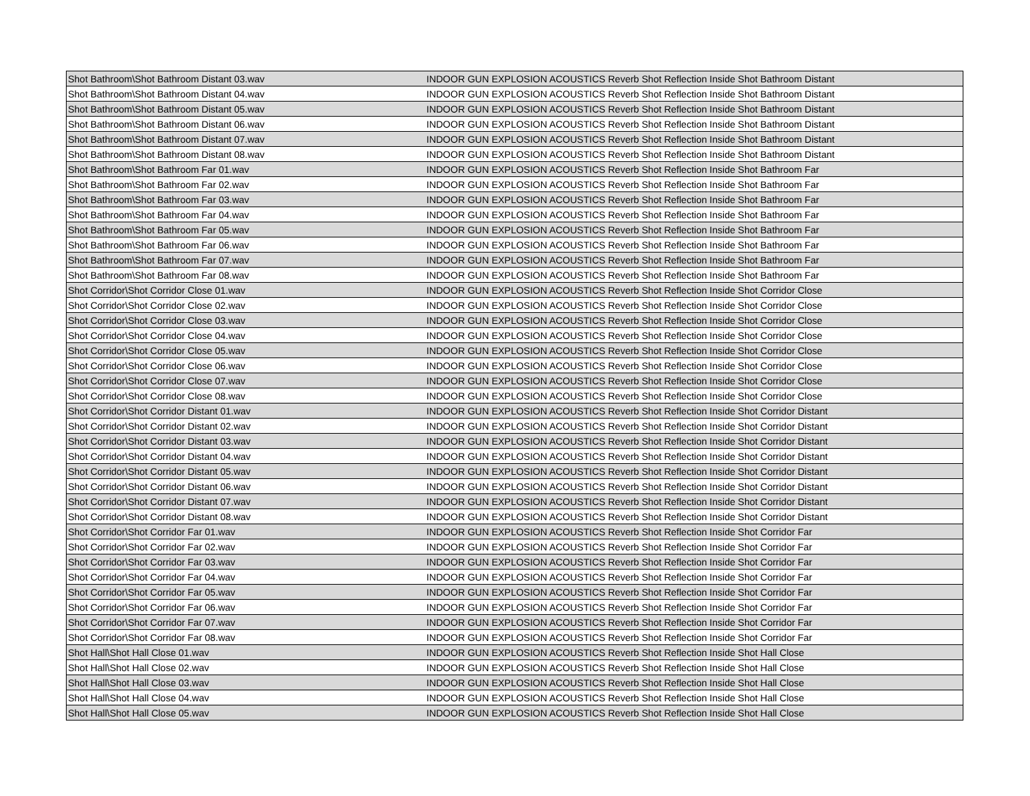| Shot Bathroom\Shot Bathroom Distant 03.wav | INDOOR GUN EXPLOSION ACOUSTICS Reverb Shot Reflection Inside Shot Bathroom Distant |
| Shot Bathroom\Shot Bathroom Distant 04.wav | INDOOR GUN EXPLOSION ACOUSTICS Reverb Shot Reflection Inside Shot Bathroom Distant |
| Shot Bathroom\Shot Bathroom Distant 05.wav | INDOOR GUN EXPLOSION ACOUSTICS Reverb Shot Reflection Inside Shot Bathroom Distant |
| Shot Bathroom\Shot Bathroom Distant 06.wav | INDOOR GUN EXPLOSION ACOUSTICS Reverb Shot Reflection Inside Shot Bathroom Distant |
| Shot Bathroom\Shot Bathroom Distant 07.wav | INDOOR GUN EXPLOSION ACOUSTICS Reverb Shot Reflection Inside Shot Bathroom Distant |
| Shot Bathroom\Shot Bathroom Distant 08.wav | INDOOR GUN EXPLOSION ACOUSTICS Reverb Shot Reflection Inside Shot Bathroom Distant |
| Shot Bathroom\Shot Bathroom Far 01.wav | INDOOR GUN EXPLOSION ACOUSTICS Reverb Shot Reflection Inside Shot Bathroom Far |
| Shot Bathroom\Shot Bathroom Far 02.wav | INDOOR GUN EXPLOSION ACOUSTICS Reverb Shot Reflection Inside Shot Bathroom Far |
| Shot Bathroom\Shot Bathroom Far 03.wav | INDOOR GUN EXPLOSION ACOUSTICS Reverb Shot Reflection Inside Shot Bathroom Far |
| Shot Bathroom\Shot Bathroom Far 04.wav | INDOOR GUN EXPLOSION ACOUSTICS Reverb Shot Reflection Inside Shot Bathroom Far |
| Shot Bathroom\Shot Bathroom Far 05.wav | INDOOR GUN EXPLOSION ACOUSTICS Reverb Shot Reflection Inside Shot Bathroom Far |
| Shot Bathroom\Shot Bathroom Far 06.wav | INDOOR GUN EXPLOSION ACOUSTICS Reverb Shot Reflection Inside Shot Bathroom Far |
| Shot Bathroom\Shot Bathroom Far 07.wav | INDOOR GUN EXPLOSION ACOUSTICS Reverb Shot Reflection Inside Shot Bathroom Far |
| Shot Bathroom\Shot Bathroom Far 08.wav | INDOOR GUN EXPLOSION ACOUSTICS Reverb Shot Reflection Inside Shot Bathroom Far |
| Shot Corridor\Shot Corridor Close 01.wav | INDOOR GUN EXPLOSION ACOUSTICS Reverb Shot Reflection Inside Shot Corridor Close |
| Shot Corridor\Shot Corridor Close 02.wav | INDOOR GUN EXPLOSION ACOUSTICS Reverb Shot Reflection Inside Shot Corridor Close |
| Shot Corridor\Shot Corridor Close 03.wav | INDOOR GUN EXPLOSION ACOUSTICS Reverb Shot Reflection Inside Shot Corridor Close |
| Shot Corridor\Shot Corridor Close 04.wav | INDOOR GUN EXPLOSION ACOUSTICS Reverb Shot Reflection Inside Shot Corridor Close |
| Shot Corridor\Shot Corridor Close 05.wav | INDOOR GUN EXPLOSION ACOUSTICS Reverb Shot Reflection Inside Shot Corridor Close |
| Shot Corridor\Shot Corridor Close 06.wav | INDOOR GUN EXPLOSION ACOUSTICS Reverb Shot Reflection Inside Shot Corridor Close |
| Shot Corridor\Shot Corridor Close 07.wav | INDOOR GUN EXPLOSION ACOUSTICS Reverb Shot Reflection Inside Shot Corridor Close |
| Shot Corridor\Shot Corridor Close 08.wav | INDOOR GUN EXPLOSION ACOUSTICS Reverb Shot Reflection Inside Shot Corridor Close |
| Shot Corridor\Shot Corridor Distant 01.wav | INDOOR GUN EXPLOSION ACOUSTICS Reverb Shot Reflection Inside Shot Corridor Distant |
| Shot Corridor\Shot Corridor Distant 02.wav | INDOOR GUN EXPLOSION ACOUSTICS Reverb Shot Reflection Inside Shot Corridor Distant |
| Shot Corridor\Shot Corridor Distant 03.wav | INDOOR GUN EXPLOSION ACOUSTICS Reverb Shot Reflection Inside Shot Corridor Distant |
| Shot Corridor\Shot Corridor Distant 04.wav | INDOOR GUN EXPLOSION ACOUSTICS Reverb Shot Reflection Inside Shot Corridor Distant |
| Shot Corridor\Shot Corridor Distant 05.wav | INDOOR GUN EXPLOSION ACOUSTICS Reverb Shot Reflection Inside Shot Corridor Distant |
| Shot Corridor\Shot Corridor Distant 06.wav | INDOOR GUN EXPLOSION ACOUSTICS Reverb Shot Reflection Inside Shot Corridor Distant |
| Shot Corridor\Shot Corridor Distant 07.wav | INDOOR GUN EXPLOSION ACOUSTICS Reverb Shot Reflection Inside Shot Corridor Distant |
| Shot Corridor\Shot Corridor Distant 08.wav | INDOOR GUN EXPLOSION ACOUSTICS Reverb Shot Reflection Inside Shot Corridor Distant |
| Shot Corridor\Shot Corridor Far 01.wav | INDOOR GUN EXPLOSION ACOUSTICS Reverb Shot Reflection Inside Shot Corridor Far |
| Shot Corridor\Shot Corridor Far 02.wav | INDOOR GUN EXPLOSION ACOUSTICS Reverb Shot Reflection Inside Shot Corridor Far |
| Shot Corridor\Shot Corridor Far 03.wav | INDOOR GUN EXPLOSION ACOUSTICS Reverb Shot Reflection Inside Shot Corridor Far |
| Shot Corridor\Shot Corridor Far 04.wav | INDOOR GUN EXPLOSION ACOUSTICS Reverb Shot Reflection Inside Shot Corridor Far |
| Shot Corridor\Shot Corridor Far 05.wav | INDOOR GUN EXPLOSION ACOUSTICS Reverb Shot Reflection Inside Shot Corridor Far |
| Shot Corridor\Shot Corridor Far 06.wav | INDOOR GUN EXPLOSION ACOUSTICS Reverb Shot Reflection Inside Shot Corridor Far |
| Shot Corridor\Shot Corridor Far 07.wav | INDOOR GUN EXPLOSION ACOUSTICS Reverb Shot Reflection Inside Shot Corridor Far |
| Shot Corridor\Shot Corridor Far 08.wav | INDOOR GUN EXPLOSION ACOUSTICS Reverb Shot Reflection Inside Shot Corridor Far |
| Shot Hall\Shot Hall Close 01.wav | INDOOR GUN EXPLOSION ACOUSTICS Reverb Shot Reflection Inside Shot Hall Close |
| Shot Hall\Shot Hall Close 02.wav | INDOOR GUN EXPLOSION ACOUSTICS Reverb Shot Reflection Inside Shot Hall Close |
| Shot Hall\Shot Hall Close 03.wav | INDOOR GUN EXPLOSION ACOUSTICS Reverb Shot Reflection Inside Shot Hall Close |
| Shot Hall\Shot Hall Close 04.wav | INDOOR GUN EXPLOSION ACOUSTICS Reverb Shot Reflection Inside Shot Hall Close |
| Shot Hall\Shot Hall Close 05.wav | INDOOR GUN EXPLOSION ACOUSTICS Reverb Shot Reflection Inside Shot Hall Close |